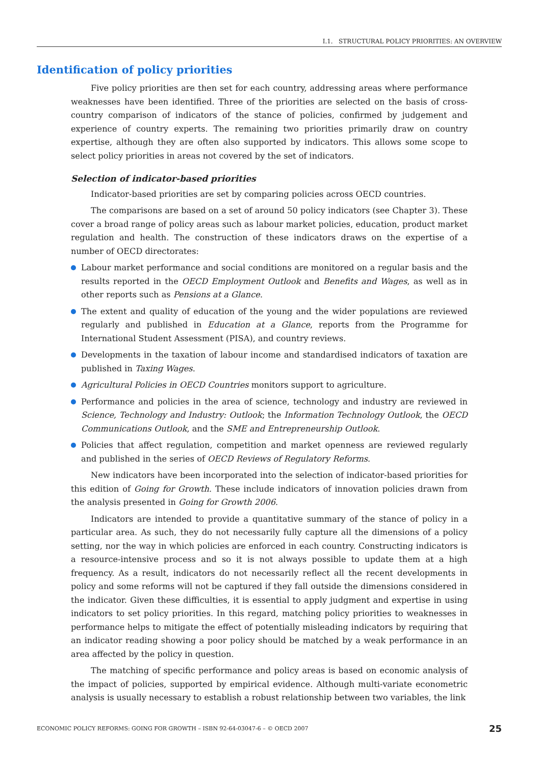I.1. STRUCTURAL POLICY PRIORITIES: AN OVERVIEW
Identification of policy priorities
Five policy priorities are then set for each country, addressing areas where performance weaknesses have been identified. Three of the priorities are selected on the basis of cross-country comparison of indicators of the stance of policies, confirmed by judgement and experience of country experts. The remaining two priorities primarily draw on country expertise, although they are often also supported by indicators. This allows some scope to select policy priorities in areas not covered by the set of indicators.
Selection of indicator-based priorities
Indicator-based priorities are set by comparing policies across OECD countries.
The comparisons are based on a set of around 50 policy indicators (see Chapter 3). These cover a broad range of policy areas such as labour market policies, education, product market regulation and health. The construction of these indicators draws on the expertise of a number of OECD directorates:
Labour market performance and social conditions are monitored on a regular basis and the results reported in the OECD Employment Outlook and Benefits and Wages, as well as in other reports such as Pensions at a Glance.
The extent and quality of education of the young and the wider populations are reviewed regularly and published in Education at a Glance, reports from the Programme for International Student Assessment (PISA), and country reviews.
Developments in the taxation of labour income and standardised indicators of taxation are published in Taxing Wages.
Agricultural Policies in OECD Countries monitors support to agriculture.
Performance and policies in the area of science, technology and industry are reviewed in Science, Technology and Industry: Outlook; the Information Technology Outlook, the OECD Communications Outlook, and the SME and Entrepreneurship Outlook.
Policies that affect regulation, competition and market openness are reviewed regularly and published in the series of OECD Reviews of Regulatory Reforms.
New indicators have been incorporated into the selection of indicator-based priorities for this edition of Going for Growth. These include indicators of innovation policies drawn from the analysis presented in Going for Growth 2006.
Indicators are intended to provide a quantitative summary of the stance of policy in a particular area. As such, they do not necessarily fully capture all the dimensions of a policy setting, nor the way in which policies are enforced in each country. Constructing indicators is a resource-intensive process and so it is not always possible to update them at a high frequency. As a result, indicators do not necessarily reflect all the recent developments in policy and some reforms will not be captured if they fall outside the dimensions considered in the indicator. Given these difficulties, it is essential to apply judgment and expertise in using indicators to set policy priorities. In this regard, matching policy priorities to weaknesses in performance helps to mitigate the effect of potentially misleading indicators by requiring that an indicator reading showing a poor policy should be matched by a weak performance in an area affected by the policy in question.
The matching of specific performance and policy areas is based on economic analysis of the impact of policies, supported by empirical evidence. Although multi-variate econometric analysis is usually necessary to establish a robust relationship between two variables, the link
ECONOMIC POLICY REFORMS: GOING FOR GROWTH – ISBN 92-64-03047-6 – © OECD 2007 25